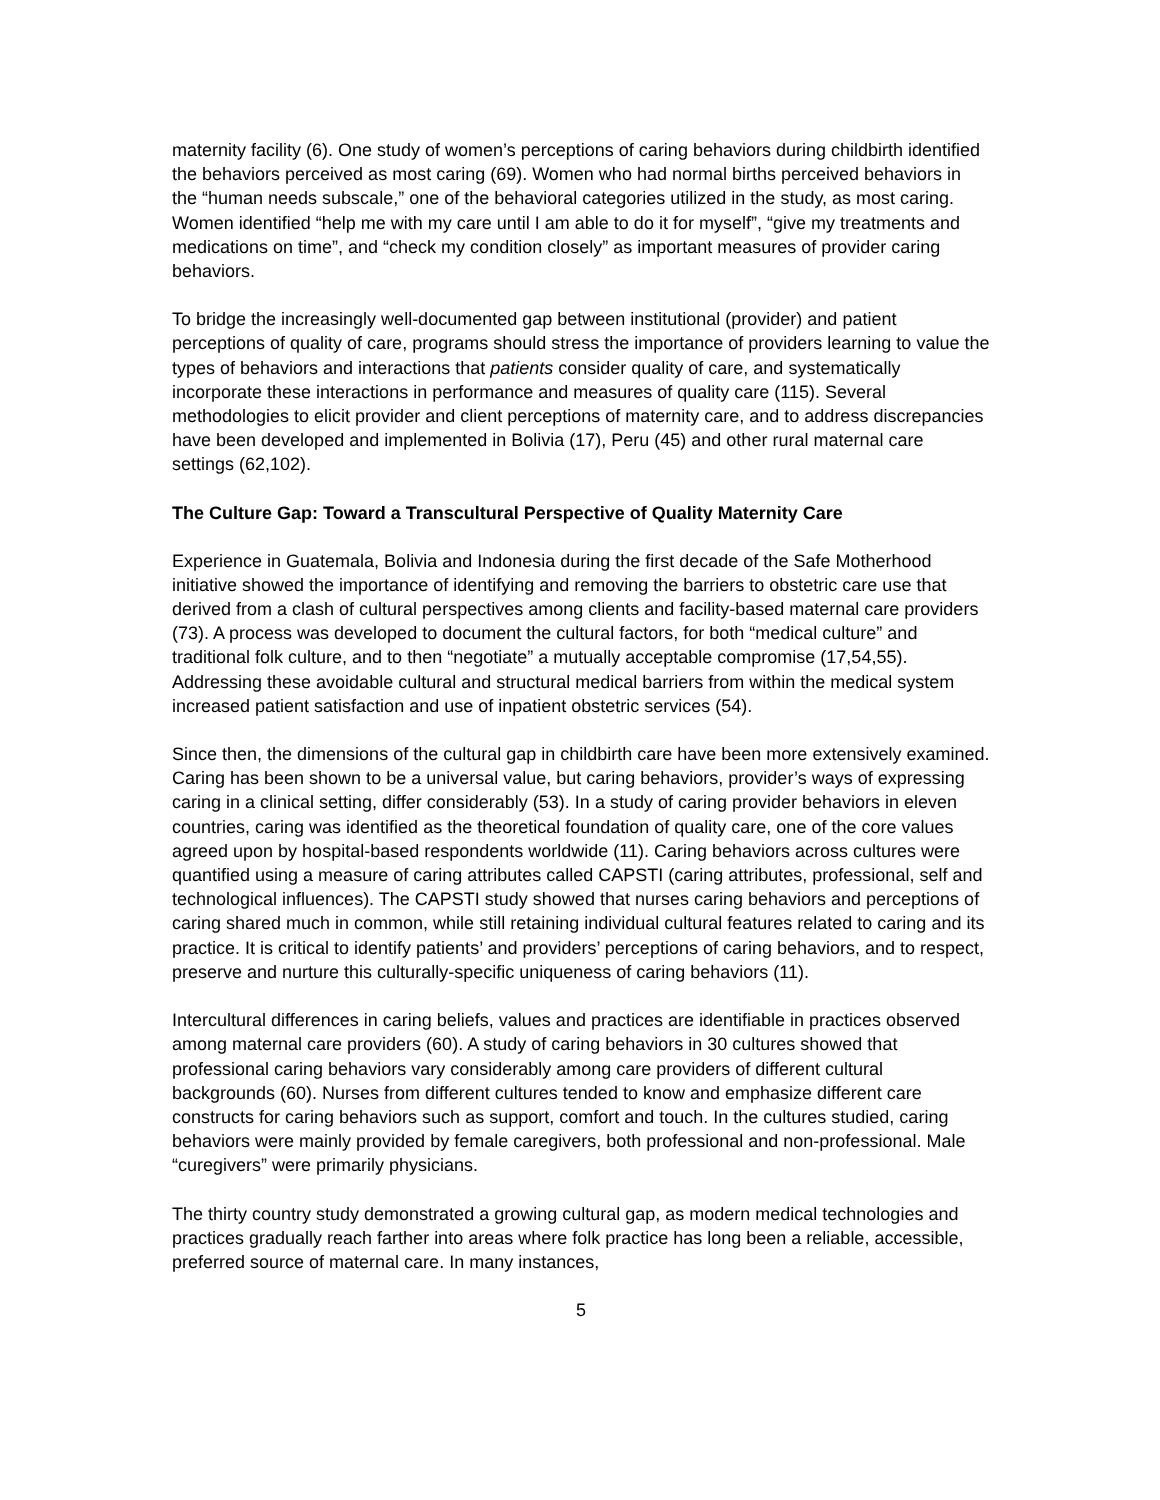maternity facility (6). One study of women’s perceptions of caring behaviors during childbirth identified the behaviors perceived as most caring (69). Women who had normal births perceived behaviors in the “human needs subscale,” one of the behavioral categories utilized in the study, as most caring. Women identified “help me with my care until I am able to do it for myself”, “give my treatments and medications on time”, and “check my condition closely” as important measures of provider caring behaviors.
To bridge the increasingly well-documented gap between institutional (provider) and patient perceptions of quality of care, programs should stress the importance of providers learning to value the types of behaviors and interactions that patients consider quality of care, and systematically incorporate these interactions in performance and measures of quality care (115). Several methodologies to elicit provider and client perceptions of maternity care, and to address discrepancies have been developed and implemented in Bolivia (17), Peru (45) and other rural maternal care settings (62,102).
The Culture Gap: Toward a Transcultural Perspective of Quality Maternity Care
Experience in Guatemala, Bolivia and Indonesia during the first decade of the Safe Motherhood initiative showed the importance of identifying and removing the barriers to obstetric care use that derived from a clash of cultural perspectives among clients and facility-based maternal care providers (73). A process was developed to document the cultural factors, for both “medical culture” and traditional folk culture, and to then “negotiate” a mutually acceptable compromise (17,54,55). Addressing these avoidable cultural and structural medical barriers from within the medical system increased patient satisfaction and use of inpatient obstetric services (54).
Since then, the dimensions of the cultural gap in childbirth care have been more extensively examined. Caring has been shown to be a universal value, but caring behaviors, provider’s ways of expressing caring in a clinical setting, differ considerably (53). In a study of caring provider behaviors in eleven countries, caring was identified as the theoretical foundation of quality care, one of the core values agreed upon by hospital-based respondents worldwide (11). Caring behaviors across cultures were quantified using a measure of caring attributes called CAPSTI (caring attributes, professional, self and technological influences). The CAPSTI study showed that nurses caring behaviors and perceptions of caring shared much in common, while still retaining individual cultural features related to caring and its practice. It is critical to identify patients’ and providers’ perceptions of caring behaviors, and to respect, preserve and nurture this culturally-specific uniqueness of caring behaviors (11).
Intercultural differences in caring beliefs, values and practices are identifiable in practices observed among maternal care providers (60). A study of caring behaviors in 30 cultures showed that professional caring behaviors vary considerably among care providers of different cultural backgrounds (60). Nurses from different cultures tended to know and emphasize different care constructs for caring behaviors such as support, comfort and touch. In the cultures studied, caring behaviors were mainly provided by female caregivers, both professional and non-professional. Male “curegivers” were primarily physicians.
The thirty country study demonstrated a growing cultural gap, as modern medical technologies and practices gradually reach farther into areas where folk practice has long been a reliable, accessible, preferred source of maternal care. In many instances,
5